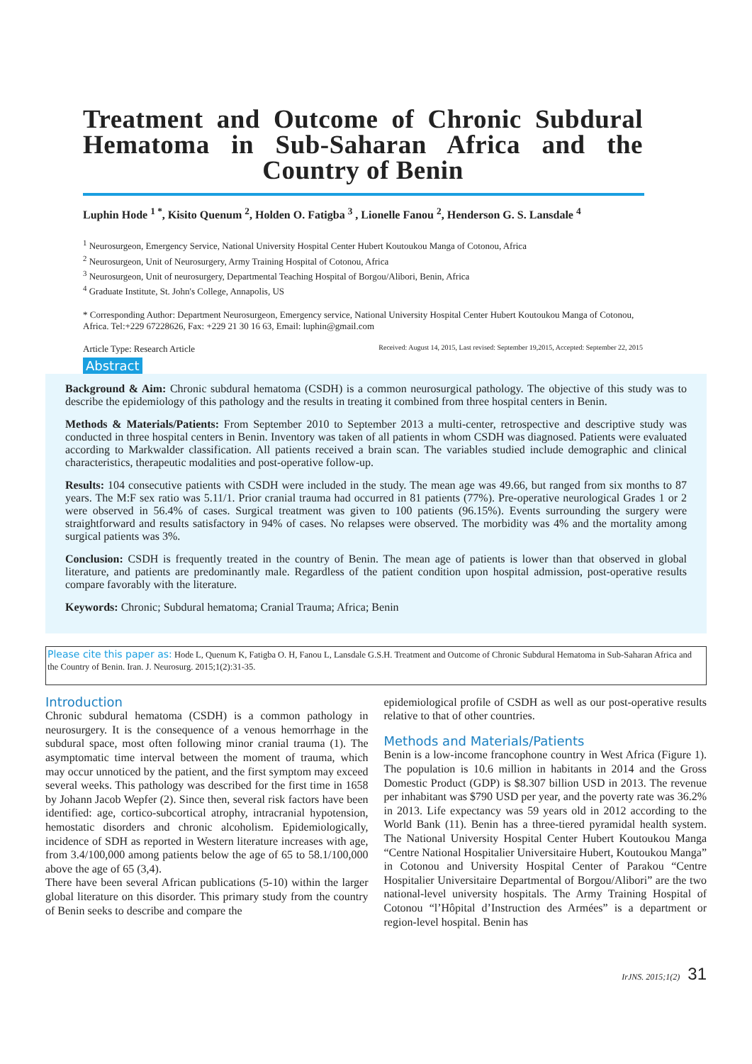Treatment and Outcome of Chronic Subdural Hematoma in Sub-Saharan Africa and the Country of Benin
Luphin Hode <sup>1 *</sup>, Kisito Quenum <sup>2</sup>, Holden O. Fatigba <sup>3</sup> , Lionelle Fanou <sup>2</sup>, Henderson G. S. Lansdale <sup>4</sup>
<sup>1</sup> Neurosurgeon, Emergency Service, National University Hospital Center Hubert Koutoukou Manga of Cotonou, Africa
<sup>2</sup> Neurosurgeon, Unit of Neurosurgery, Army Training Hospital of Cotonou, Africa
<sup>3</sup> Neurosurgeon, Unit of neurosurgery, Departmental Teaching Hospital of Borgou/Alibori, Benin, Africa
<sup>4</sup> Graduate Institute, St. John's College, Annapolis, US
* Corresponding Author: Department Neurosurgeon, Emergency service, National University Hospital Center Hubert Koutoukou Manga of Cotonou, Africa. Tel:+229 67228626, Fax: +229 21 30 16 63, Email: luphin@gmail.com
Article Type: Research Article Received: August 14, 2015, Last revised: September 19,2015, Accepted: September 22, 2015
Abstract
Background & Aim: Chronic subdural hematoma (CSDH) is a common neurosurgical pathology. The objective of this study was to describe the epidemiology of this pathology and the results in treating it combined from three hospital centers in Benin.
Methods & Materials/Patients: From September 2010 to September 2013 a multi-center, retrospective and descriptive study was conducted in three hospital centers in Benin. Inventory was taken of all patients in whom CSDH was diagnosed. Patients were evaluated according to Markwalder classification. All patients received a brain scan. The variables studied include demographic and clinical characteristics, therapeutic modalities and post-operative follow-up.
Results: 104 consecutive patients with CSDH were included in the study. The mean age was 49.66, but ranged from six months to 87 years. The M:F sex ratio was 5.11/1. Prior cranial trauma had occurred in 81 patients (77%). Pre-operative neurological Grades 1 or 2 were observed in 56.4% of cases. Surgical treatment was given to 100 patients (96.15%). Events surrounding the surgery were straightforward and results satisfactory in 94% of cases. No relapses were observed. The morbidity was 4% and the mortality among surgical patients was 3%.
Conclusion: CSDH is frequently treated in the country of Benin. The mean age of patients is lower than that observed in global literature, and patients are predominantly male. Regardless of the patient condition upon hospital admission, post-operative results compare favorably with the literature.
Keywords: Chronic; Subdural hematoma; Cranial Trauma; Africa; Benin
Please cite this paper as: Hode L, Quenum K, Fatigba O. H, Fanou L, Lansdale G.S.H. Treatment and Outcome of Chronic Subdural Hematoma in Sub-Saharan Africa and the Country of Benin. Iran. J. Neurosurg. 2015;1(2):31-35.
Introduction
Chronic subdural hematoma (CSDH) is a common pathology in neurosurgery. It is the consequence of a venous hemorrhage in the subdural space, most often following minor cranial trauma (1). The asymptomatic time interval between the moment of trauma, which may occur unnoticed by the patient, and the first symptom may exceed several weeks. This pathology was described for the first time in 1658 by Johann Jacob Wepfer (2). Since then, several risk factors have been identified: age, cortico-subcortical atrophy, intracranial hypotension, hemostatic disorders and chronic alcoholism. Epidemiologically, incidence of SDH as reported in Western literature increases with age, from 3.4/100,000 among patients below the age of 65 to 58.1/100,000 above the age of 65 (3,4).
There have been several African publications (5-10) within the larger global literature on this disorder. This primary study from the country of Benin seeks to describe and compare the
epidemiological profile of CSDH as well as our post-operative results relative to that of other countries.
Methods and Materials/Patients
Benin is a low-income francophone country in West Africa (Figure 1). The population is 10.6 million in habitants in 2014 and the Gross Domestic Product (GDP) is $8.307 billion USD in 2013. The revenue per inhabitant was $790 USD per year, and the poverty rate was 36.2% in 2013. Life expectancy was 59 years old in 2012 according to the World Bank (11). Benin has a three-tiered pyramidal health system. The National University Hospital Center Hubert Koutoukou Manga “Centre National Hospitalier Universitaire Hubert, Koutoukou Manga” in Cotonou and University Hospital Center of Parakou “Centre Hospitalier Universitaire Departmental of Borgou/Alibori” are the two national-level university hospitals. The Army Training Hospital of Cotonou “l’Hôpital d’Instruction des Armées” is a department or region-level hospital. Benin has
IrJNS. 2015;1(2) 31